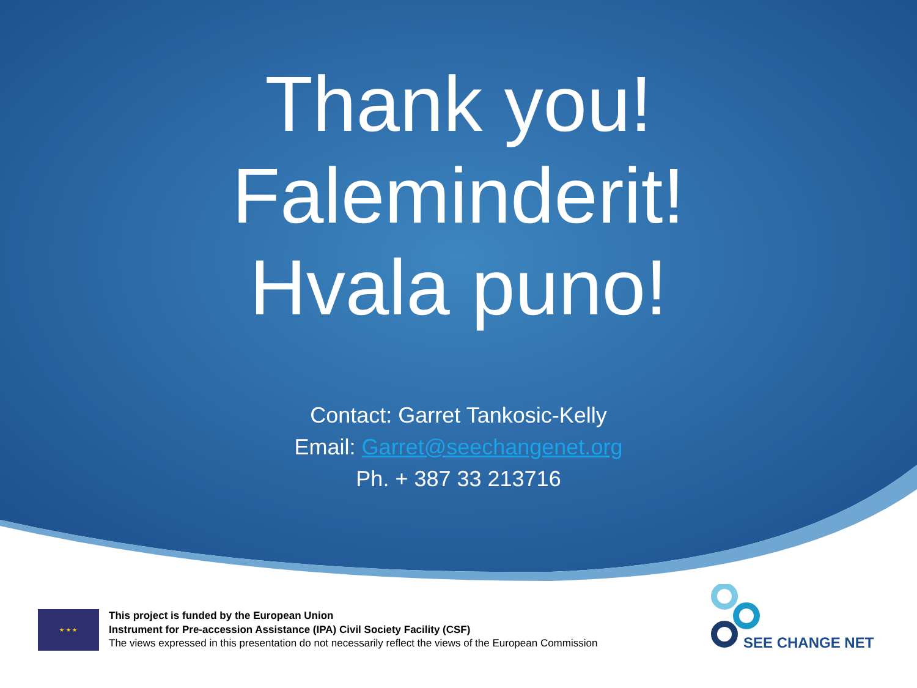Thank you!
Faleminderit!
Hvala puno!
Contact: Garret Tankosic-Kelly
Email: Garret@seechangenet.org
Ph. + 387 33 213716
★ ★ ★
This project is funded by the European Union
Instrument for Pre-accession Assistance (IPA) Civil Society Facility (CSF)
The views expressed in this presentation do not necessarily reflect the views of the European Commission
SEE CHANGE NET